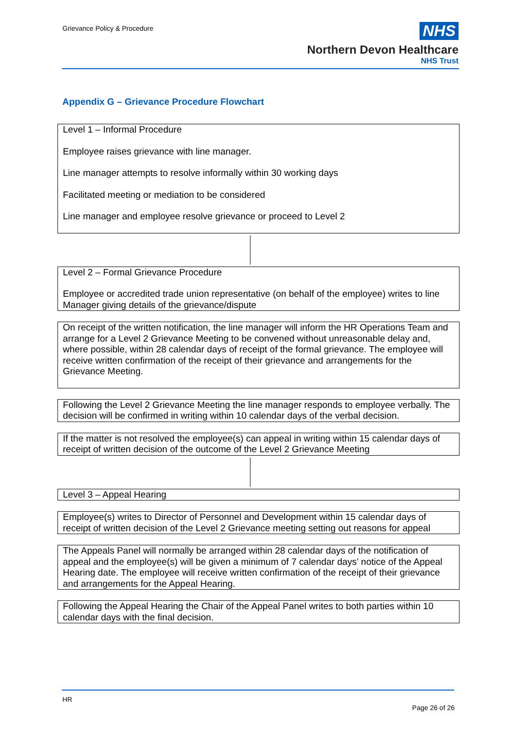Grievance Policy & Procedure
NHS
Northern Devon Healthcare
NHS Trust
Appendix G – Grievance Procedure Flowchart
Level 1 – Informal Procedure
Employee raises grievance with line manager.
Line manager attempts to resolve informally within 30 working days
Facilitated meeting or mediation to be considered
Line manager and employee resolve grievance or proceed to Level 2
Level 2 – Formal Grievance Procedure
Employee or accredited trade union representative (on behalf of the employee) writes to line Manager giving details of the grievance/dispute
On receipt of the written notification, the line manager will inform the HR Operations Team and arrange for a Level 2 Grievance Meeting to be convened without unreasonable delay and, where possible, within 28 calendar days of receipt of the formal grievance. The employee will receive written confirmation of the receipt of their grievance and arrangements for the Grievance Meeting.
Following the Level 2 Grievance Meeting the line manager responds to employee verbally. The decision will be confirmed in writing within 10 calendar days of the verbal decision.
If the matter is not resolved the employee(s) can appeal in writing within 15 calendar days of receipt of written decision of the outcome of the Level 2 Grievance Meeting
Level 3 – Appeal Hearing
Employee(s) writes to Director of Personnel and Development within 15 calendar days of receipt of written decision of the Level 2 Grievance meeting setting out reasons for appeal
The Appeals Panel will normally be arranged within 28 calendar days of the notification of appeal and the employee(s) will be given a minimum of 7 calendar days’ notice of the Appeal Hearing date. The employee will receive written confirmation of the receipt of their grievance and arrangements for the Appeal Hearing.
Following the Appeal Hearing the Chair of the Appeal Panel writes to both parties within 10 calendar days with the final decision.
HR
Page 26 of 26